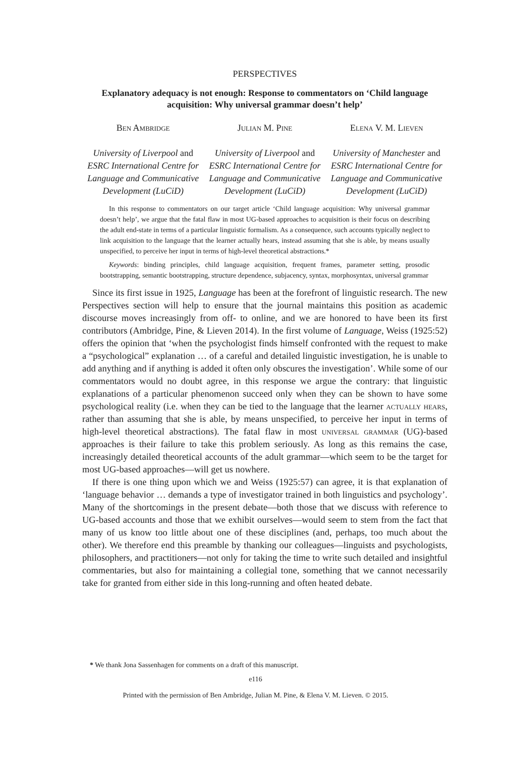PERSPECTIVES
Explanatory adequacy is not enough: Response to commentators on ‘Child language acquisition: Why universal grammar doesn’t help’
Ben Ambridge
University of Liverpool and ESRC International Centre for Language and Communicative Development (LuCiD)
Julian M. Pine
University of Liverpool and ESRC International Centre for Language and Communicative Development (LuCiD)
Elena V. M. Lieven
University of Manchester and ESRC International Centre for Language and Communicative Development (LuCiD)
In this response to commentators on our target article ‘Child language acquisition: Why universal grammar doesn’t help’, we argue that the fatal flaw in most UG-based approaches to acquisition is their focus on describing the adult end-state in terms of a particular linguistic formalism. As a consequence, such accounts typically neglect to link acquisition to the language that the learner actually hears, instead assuming that she is able, by means usually unspecified, to perceive her input in terms of high-level theoretical abstractions.*
Keywords: binding principles, child language acquisition, frequent frames, parameter setting, prosodic bootstrapping, semantic bootstrapping, structure dependence, subjacency, syntax, morphosyntax, universal grammar
Since its first issue in 1925, Language has been at the forefront of linguistic research. The new Perspectives section will help to ensure that the journal maintains this position as academic discourse moves increasingly from off- to online, and we are honored to have been its first contributors (Ambridge, Pine, & Lieven 2014). In the first volume of Language, Weiss (1925:52) offers the opinion that ‘when the psychologist finds himself confronted with the request to make a “psychological” explanation … of a careful and detailed linguistic investigation, he is unable to add anything and if anything is added it often only obscures the investigation’. While some of our commentators would no doubt agree, in this response we argue the contrary: that linguistic explanations of a particular phenomenon succeed only when they can be shown to have some psychological reality (i.e. when they can be tied to the language that the learner actually hears, rather than assuming that she is able, by means unspecified, to perceive her input in terms of high-level theoretical abstractions). The fatal flaw in most universal grammar (UG)-based approaches is their failure to take this problem seriously. As long as this remains the case, increasingly detailed theoretical accounts of the adult grammar—which seem to be the target for most UG-based approaches—will get us nowhere.
If there is one thing upon which we and Weiss (1925:57) can agree, it is that explanation of ‘language behavior … demands a type of investigator trained in both linguistics and psychology’. Many of the shortcomings in the present debate—both those that we discuss with reference to UG-based accounts and those that we exhibit ourselves—would seem to stem from the fact that many of us know too little about one of these disciplines (and, perhaps, too much about the other). We therefore end this preamble by thanking our colleagues—linguists and psychologists, philosophers, and practitioners—not only for taking the time to write such detailed and insightful commentaries, but also for maintaining a collegial tone, something that we cannot necessarily take for granted from either side in this long-running and often heated debate.
* We thank Jona Sassenhagen for comments on a draft of this manuscript.
e116
Printed with the permission of Ben Ambridge, Julian M. Pine, & Elena V. M. Lieven. © 2015.